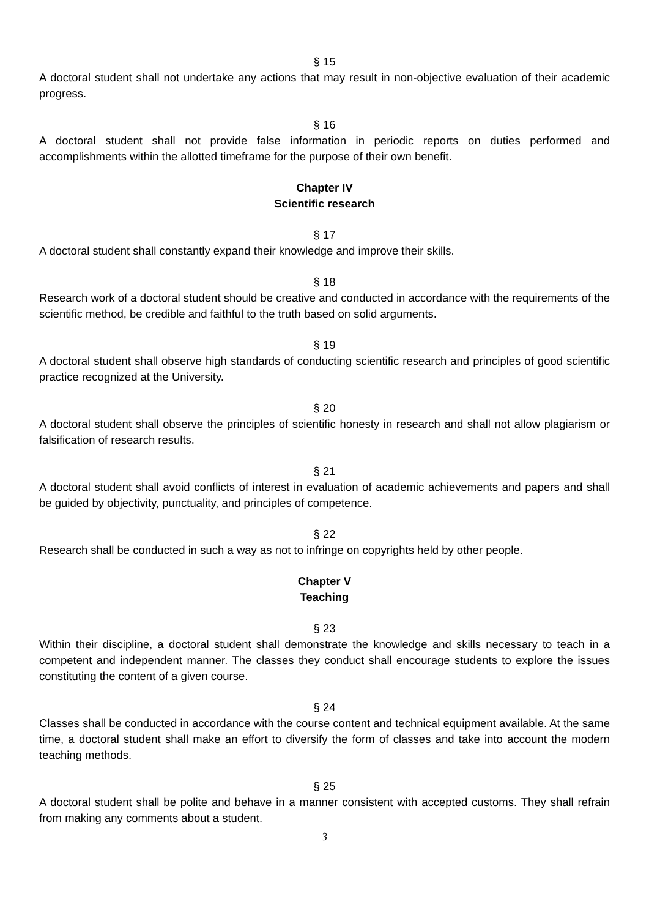§ 15
A doctoral student shall not undertake any actions that may result in non-objective evaluation of their academic progress.
§ 16
A doctoral student shall not provide false information in periodic reports on duties performed and accomplishments within the allotted timeframe for the purpose of their own benefit.
Chapter IV
Scientific research
§ 17
A doctoral student shall constantly expand their knowledge and improve their skills.
§ 18
Research work of a doctoral student should be creative and conducted in accordance with the requirements of the scientific method, be credible and faithful to the truth based on solid arguments.
§ 19
A doctoral student shall observe high standards of conducting scientific research and principles of good scientific practice recognized at the University.
§ 20
A doctoral student shall observe the principles of scientific honesty in research and shall not allow plagiarism or falsification of research results.
§ 21
A doctoral student shall avoid conflicts of interest in evaluation of academic achievements and papers and shall be guided by objectivity, punctuality, and principles of competence.
§ 22
Research shall be conducted in such a way as not to infringe on copyrights held by other people.
Chapter V
Teaching
§ 23
Within their discipline, a doctoral student shall demonstrate the knowledge and skills necessary to teach in a competent and independent manner. The classes they conduct shall encourage students to explore the issues constituting the content of a given course.
§ 24
Classes shall be conducted in accordance with the course content and technical equipment available. At the same time, a doctoral student shall make an effort to diversify the form of classes and take into account the modern teaching methods.
§ 25
A doctoral student shall be polite and behave in a manner consistent with accepted customs. They shall refrain from making any comments about a student.
3